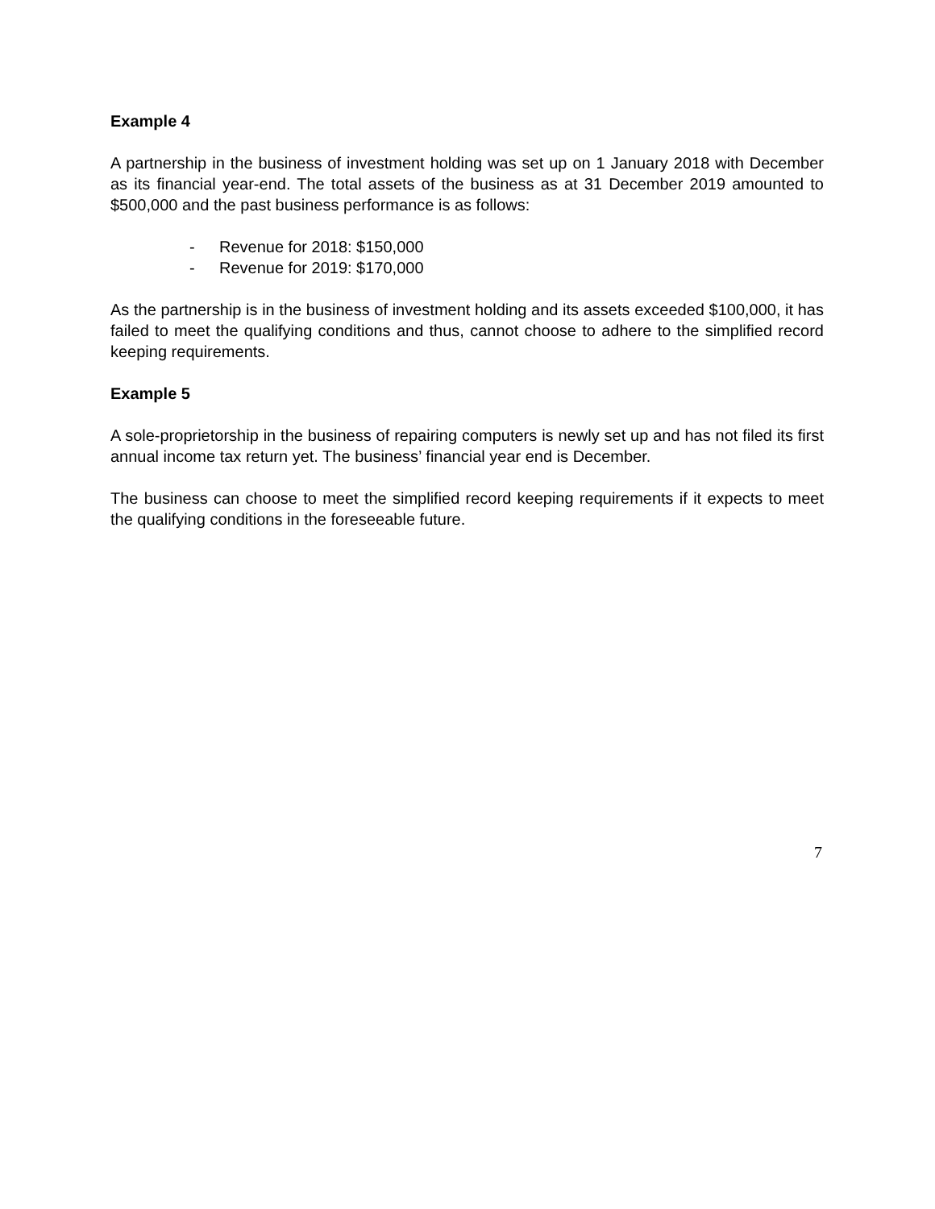Example 4
A partnership in the business of investment holding was set up on 1 January 2018 with December as its financial year-end. The total assets of the business as at 31 December 2019 amounted to $500,000 and the past business performance is as follows:
- Revenue for 2018: $150,000
- Revenue for 2019: $170,000
As the partnership is in the business of investment holding and its assets exceeded $100,000, it has failed to meet the qualifying conditions and thus, cannot choose to adhere to the simplified record keeping requirements.
Example 5
A sole-proprietorship in the business of repairing computers is newly set up and has not filed its first annual income tax return yet. The business’ financial year end is December.
The business can choose to meet the simplified record keeping requirements if it expects to meet the qualifying conditions in the foreseeable future.
7